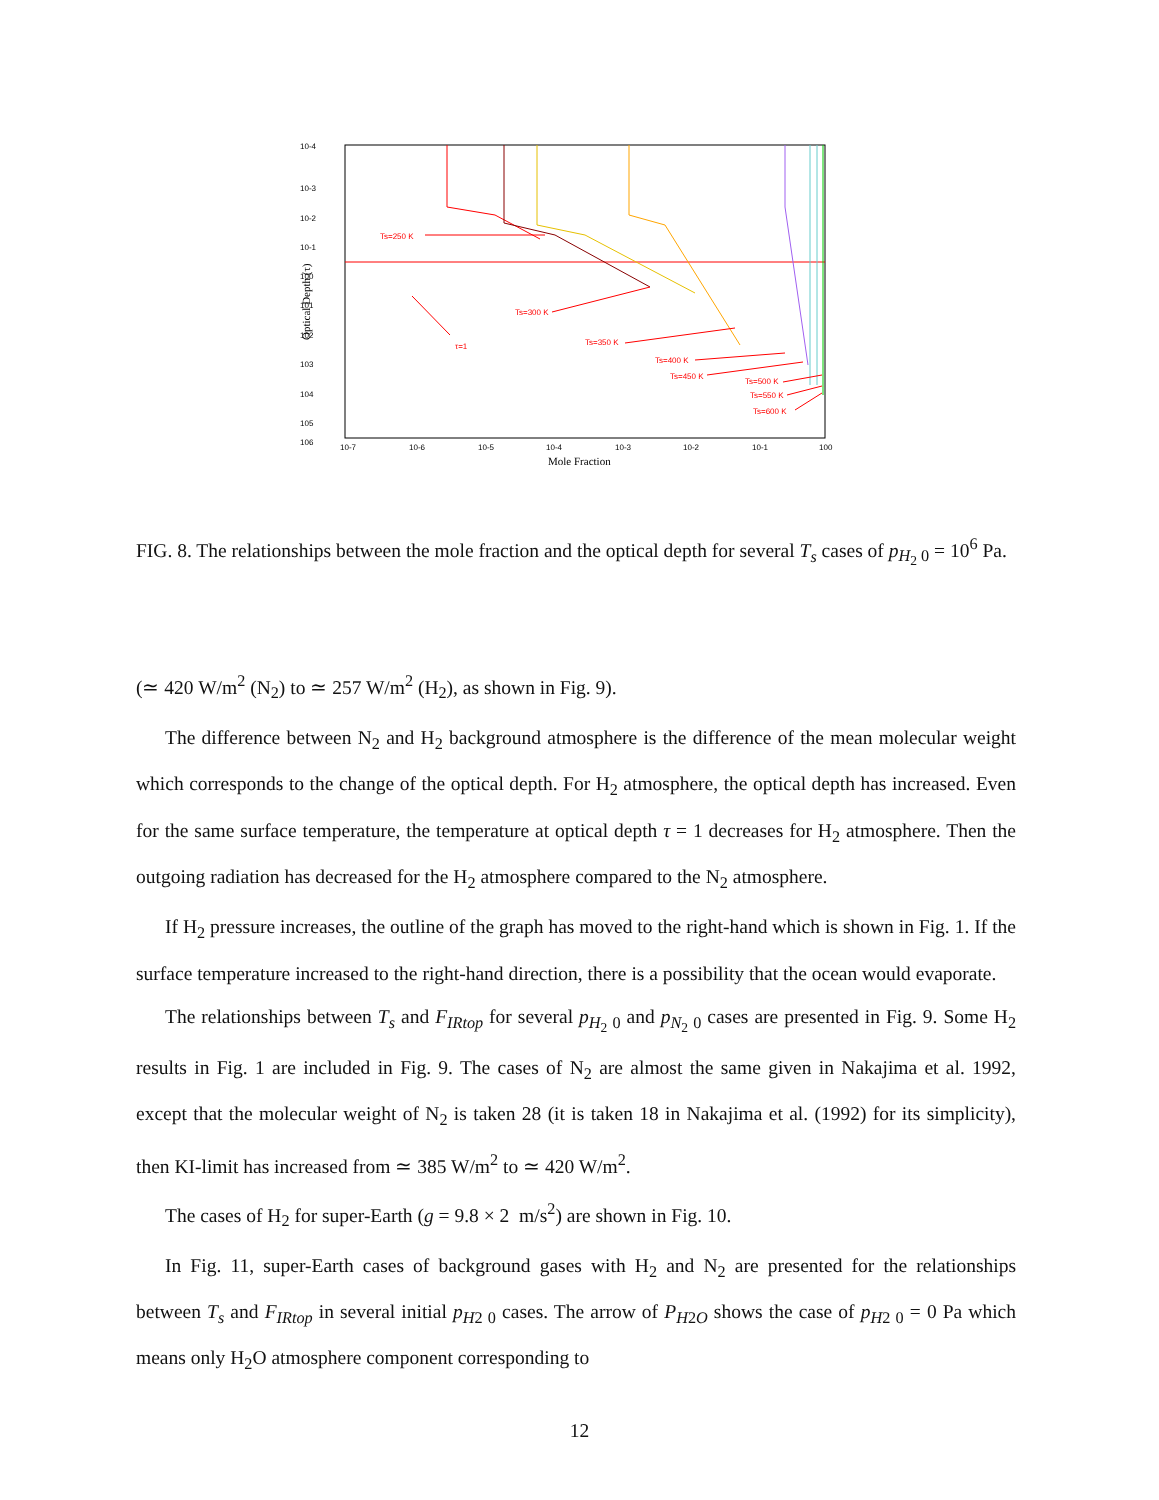10-4
10-3
10-2
10-1
100
101
102
103
104
105
106
10-7
10-6
10-5
10-4
10-3
10-2
10-1
100
Mole Fraction
Optical Depth (τ)
Ts=250 K
τ=1
Ts=300 K
Ts=350 K
Ts=400 K
Ts=450 K
Ts=500 K
Ts=550 K
Ts=600 K
FIG. 8. The relationships between the mole fraction and the optical depth for several T<sub>s</sub> cases of p<sub>H<sub>2</sub> 0</sub> = 10<sup>6</sup> Pa.
(≃ 420 W/m<sup>2</sup> (N<sub>2</sub>) to ≃ 257 W/m<sup>2</sup> (H<sub>2</sub>), as shown in Fig. 9).
The difference between N<sub>2</sub> and H<sub>2</sub> background atmosphere is the difference of the mean molecular weight which corresponds to the change of the optical depth. For H<sub>2</sub> atmosphere, the optical depth has increased. Even for the same surface temperature, the temperature at optical depth τ = 1 decreases for H<sub>2</sub> atmosphere. Then the outgoing radiation has decreased for the H<sub>2</sub> atmosphere compared to the N<sub>2</sub> atmosphere.
If H<sub>2</sub> pressure increases, the outline of the graph has moved to the right-hand which is shown in Fig. 1. If the surface temperature increased to the right-hand direction, there is a possibility that the ocean would evaporate.
The relationships between T<sub>s</sub> and F<sub>IRtop</sub> for several p<sub>H<sub>2</sub> 0</sub> and p<sub>N<sub>2</sub> 0</sub> cases are presented in Fig. 9. Some H<sub>2</sub> results in Fig. 1 are included in Fig. 9. The cases of N<sub>2</sub> are almost the same given in Nakajima et al. 1992, except that the molecular weight of N<sub>2</sub> is taken 28 (it is taken 18 in Nakajima et al. (1992) for its simplicity), then KI-limit has increased from ≃ 385 W/m<sup>2</sup> to ≃ 420 W/m<sup>2</sup>.
The cases of H<sub>2</sub> for super-Earth (g = 9.8 × 2 m/s<sup>2</sup>) are shown in Fig. 10.
In Fig. 11, super-Earth cases of background gases with H<sub>2</sub> and N<sub>2</sub> are presented for the relationships between T<sub>s</sub> and F<sub>IRtop</sub> in several initial p<sub>H2 0</sub> cases. The arrow of P<sub>H2O</sub> shows the case of p<sub>H2 0</sub> = 0 Pa which means only H<sub>2</sub>O atmosphere component corresponding to
12